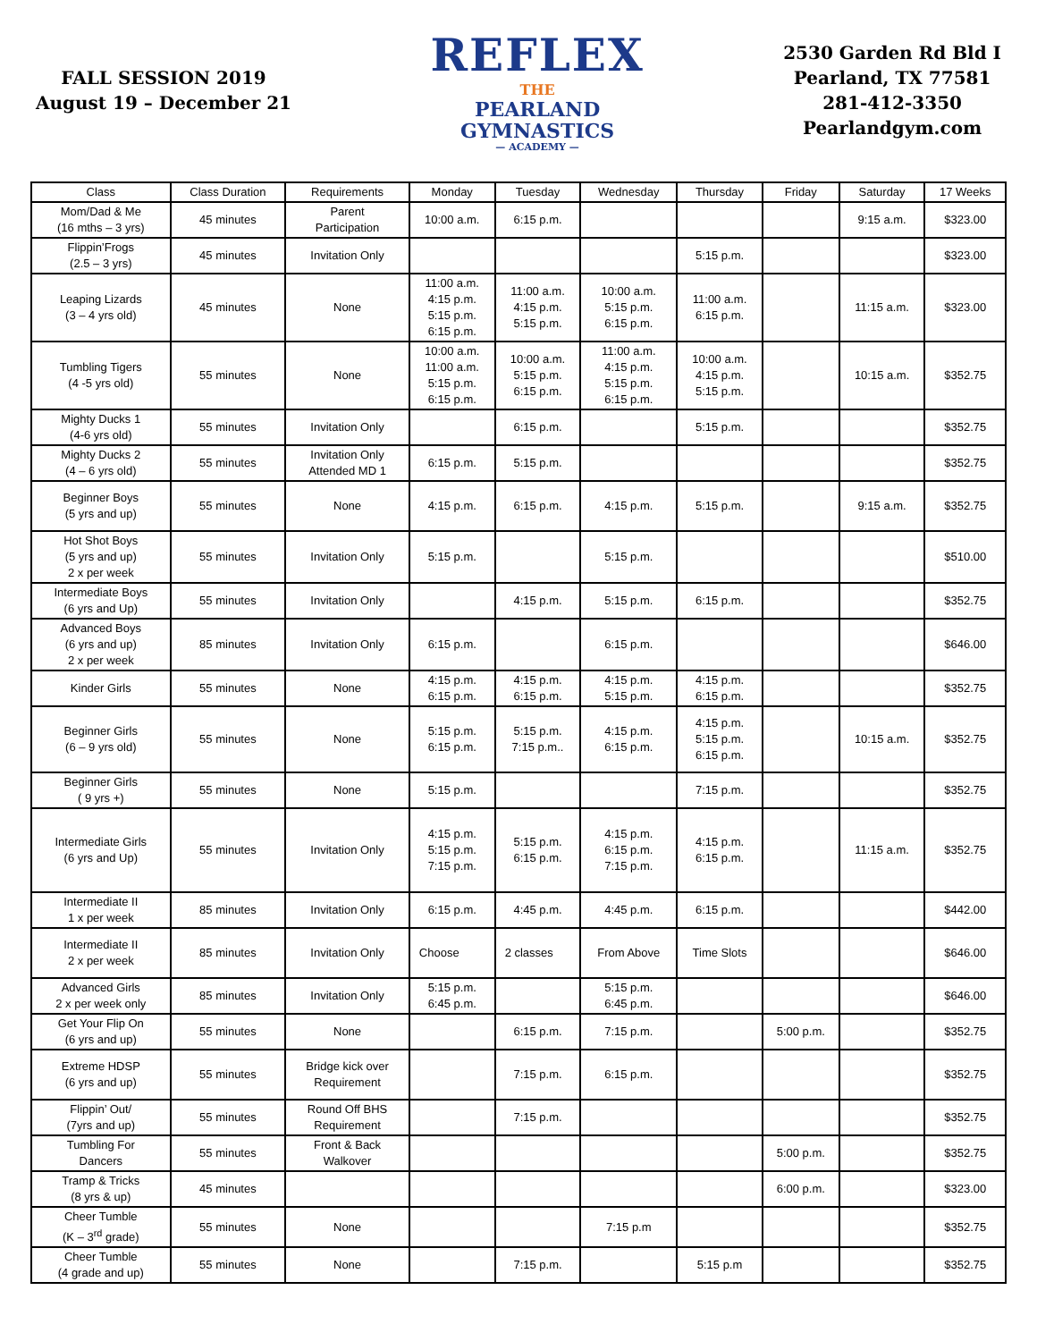FALL SESSION 2019
August 19 – December 21
REFLEX
THE
PEARLAND
GYMNASTICS
— ACADEMY —
2530 Garden Rd Bld I
Pearland, TX 77581
281-412-3350
Pearlandgym.com
| Class | Class Duration | Requirements | Monday | Tuesday | Wednesday | Thursday | Friday | Saturday | 17 Weeks |
| --- | --- | --- | --- | --- | --- | --- | --- | --- | --- |
| Mom/Dad & Me (16 mths – 3 yrs) | 45 minutes | Parent Participation | 10:00 a.m. | 6:15 p.m. | | | | 9:15 a.m. | $323.00 |
| Flippin’Frogs (2.5 – 3 yrs) | 45 minutes | Invitation Only | | | | 5:15 p.m. | | | $323.00 |
| Leaping Lizards (3 – 4 yrs old) | 45 minutes | None | 11:00 a.m. 4:15 p.m. 5:15 p.m. 6:15 p.m. | 11:00 a.m. 4:15 p.m. 5:15 p.m. | 10:00 a.m. 5:15 p.m. 6:15 p.m. | 11:00 a.m. 6:15 p.m. | | 11:15 a.m. | $323.00 |
| Tumbling Tigers (4 -5 yrs old) | 55 minutes | None | 10:00 a.m. 11:00 a.m. 5:15 p.m. 6:15 p.m. | 10:00 a.m. 5:15 p.m. 6:15 p.m. | 11:00 a.m. 4:15 p.m. 5:15 p.m. 6:15 p.m. | 10:00 a.m. 4:15 p.m. 5:15 p.m. | | 10:15 a.m. | $352.75 |
| Mighty Ducks 1 (4-6 yrs old) | 55 minutes | Invitation Only | | 6:15 p.m. | | 5:15 p.m. | | | $352.75 |
| Mighty Ducks 2 (4 – 6 yrs old) | 55 minutes | Invitation Only Attended MD 1 | 6:15 p.m. | 5:15 p.m. | | | | | $352.75 |
| Beginner Boys (5 yrs and up) | 55 minutes | None | 4:15 p.m. | 6:15 p.m. | 4:15 p.m. | 5:15 p.m. | | 9:15 a.m. | $352.75 |
| Hot Shot Boys (5 yrs and up) 2 x per week | 55 minutes | Invitation Only | 5:15 p.m. | | 5:15 p.m. | | | | $510.00 |
| Intermediate Boys (6 yrs and Up) | 55 minutes | Invitation Only | | 4:15 p.m. | 5:15 p.m. | 6:15 p.m. | | | $352.75 |
| Advanced Boys (6 yrs and up) 2 x per week | 85 minutes | Invitation Only | 6:15 p.m. | | 6:15 p.m. | | | | $646.00 |
| Kinder Girls | 55 minutes | None | 4:15 p.m. 6:15 p.m. | 4:15 p.m. 6:15 p.m. | 4:15 p.m. 5:15 p.m. | 4:15 p.m. 6:15 p.m. | | | $352.75 |
| Beginner Girls (6 – 9 yrs old) | 55 minutes | None | 5:15 p.m. 6:15 p.m. | 5:15 p.m. 7:15 p.m.. | 4:15 p.m. 6:15 p.m. | 4:15 p.m. 5:15 p.m. 6:15 p.m. | | 10:15 a.m. | $352.75 |
| Beginner Girls ( 9 yrs +) | 55 minutes | None | 5:15 p.m. | | | 7:15 p.m. | | | $352.75 |
| Intermediate Girls (6 yrs and Up) | 55 minutes | Invitation Only | 4:15 p.m. 5:15 p.m. 7:15 p.m. | 5:15 p.m. 6:15 p.m. | 4:15 p.m. 6:15 p.m. 7:15 p.m. | 4:15 p.m. 6:15 p.m. | | 11:15 a.m. | $352.75 |
| Intermediate II 1 x per week | 85 minutes | Invitation Only | 6:15 p.m. | 4:45 p.m. | 4:45 p.m. | 6:15 p.m. | | | $442.00 |
| Intermediate II 2 x per week | 85 minutes | Invitation Only | Choose | 2 classes | From Above | Time Slots | | | $646.00 |
| Advanced Girls 2 x per week only | 85 minutes | Invitation Only | 5:15 p.m. 6:45 p.m. | | 5:15 p.m. 6:45 p.m. | | | | $646.00 |
| Get Your Flip On (6 yrs and up) | 55 minutes | None | | 6:15 p.m. | 7:15 p.m. | | 5:00 p.m. | | $352.75 |
| Extreme HDSP (6 yrs and up) | 55 minutes | Bridge kick over Requirement | | 7:15 p.m. | 6:15 p.m. | | | | $352.75 |
| Flippin’ Out/ (7yrs and up) | 55 minutes | Round Off BHS Requirement | | 7:15 p.m. | | | | | $352.75 |
| Tumbling For Dancers | 55 minutes | Front & Back Walkover | | | | | 5:00 p.m. | | $352.75 |
| Tramp & Tricks (8 yrs & up) | 45 minutes | | | | | | 6:00 p.m. | | $323.00 |
| Cheer Tumble (K – 3<sup>rd</sup> grade) | 55 minutes | None | | | 7:15 p.m | | | | $352.75 |
| Cheer Tumble (4 grade and up) | 55 minutes | None | | 7:15 p.m. | | 5:15 p.m | | | $352.75 |